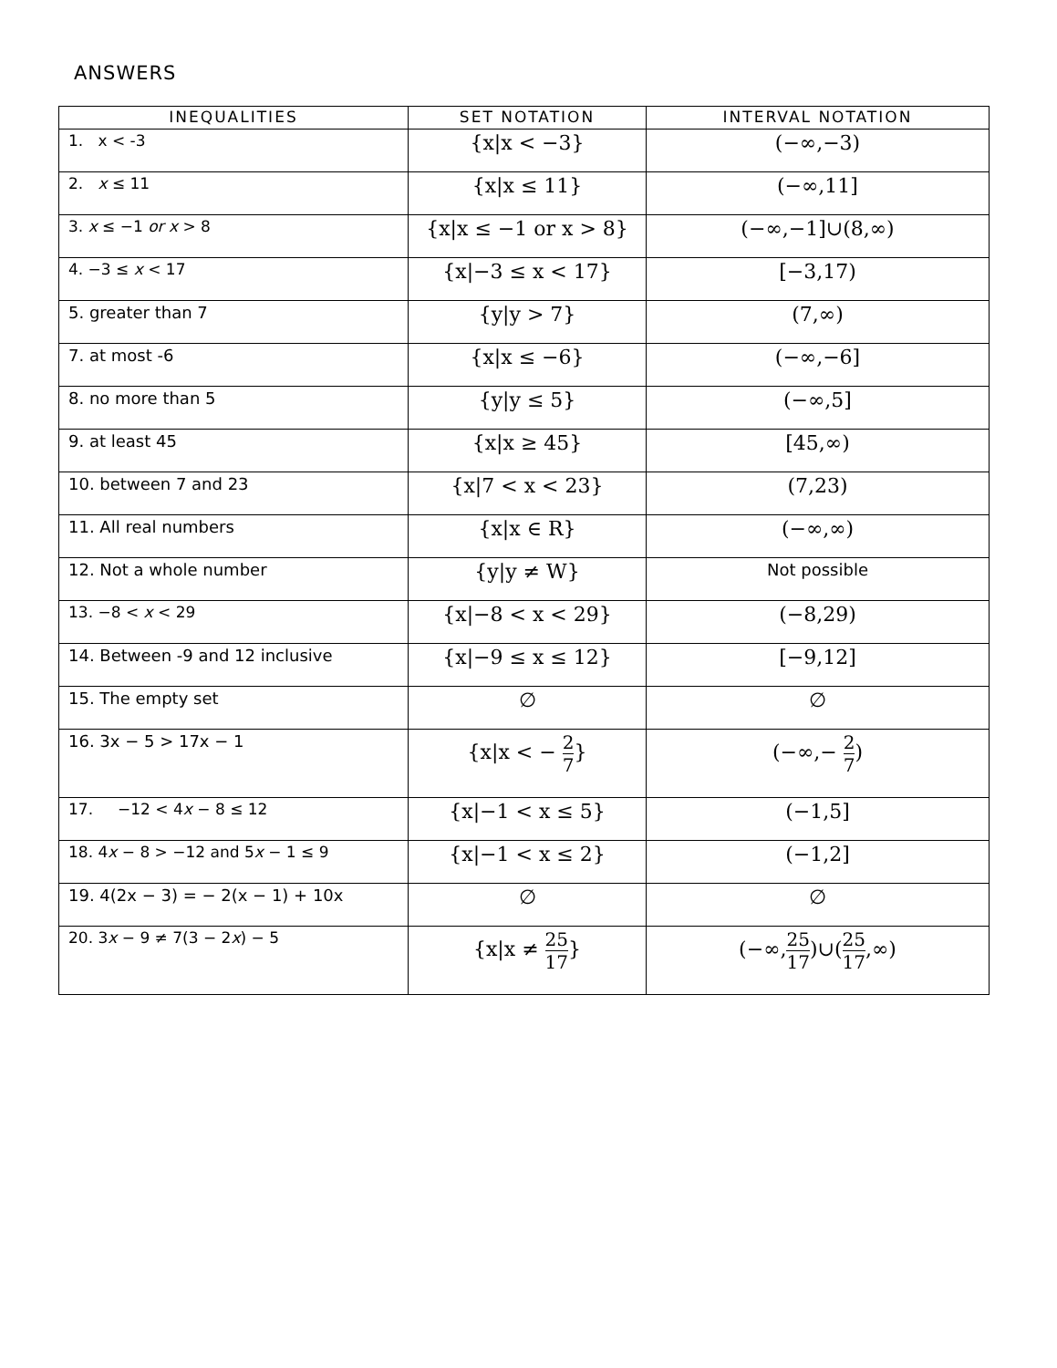ANSWERS
| INEQUALITIES | SET NOTATION | INTERVAL NOTATION |
| --- | --- | --- |
| 1. x < -3 | {x/x < −3} | (−∞,−3) |
| 2. x ≤ 11 | {x/x ≤ 11} | (−∞,11] |
| 3. x ≤ −1 or x > 8 | {x/x ≤ −1 or x > 8} | (−∞,−1]∪(8,∞) |
| 4. −3 ≤ x < 17 | {x/−3 ≤ x < 17} | [−3,17) |
| 5. greater than 7 | {y/y > 7} | (7,∞) |
| 7. at most -6 | {x/x ≤ −6} | (−∞,−6] |
| 8. no more than 5 | {y/y ≤ 5} | (−∞,5] |
| 9. at least 45 | {x/x ≥ 45} | [45,∞) |
| 10. between 7 and 23 | {x/7 < x < 23} | (7,23) |
| 11. All real numbers | {x/x ∈ R} | (−∞,∞) |
| 12. Not a whole number | {y/y ≠ W} | Not possible |
| 13. −8 < x < 29 | {x/−8 < x < 29} | (−8,29) |
| 14. Between -9 and 12 inclusive | {x/−9 ≤ x ≤ 12} | [−9,12] |
| 15. The empty set | ∅ | ∅ |
| 16. 3x − 5 > 17x − 1 | {x/x < − 2 7 } | (−∞,− 2 7 ) |
| 17. −12 < 4 x − 8 ≤ 12 | {x/−1 < x ≤ 5} | (−1,5] |
| 18. 4 x − 8 > −12 and 5 x − 1 ≤ 9 | {x/−1 < x ≤ 2} | (−1,2] |
| 19. 4(2x − 3) = − 2(x − 1) + 10x | ∅ | ∅ |
| 20. 3 x − 9 ≠ 7(3 − 2 x ) − 5 | {x/x ≠ 25 17 } | (−∞, 25 17 )∪( 25 17 ,∞) |